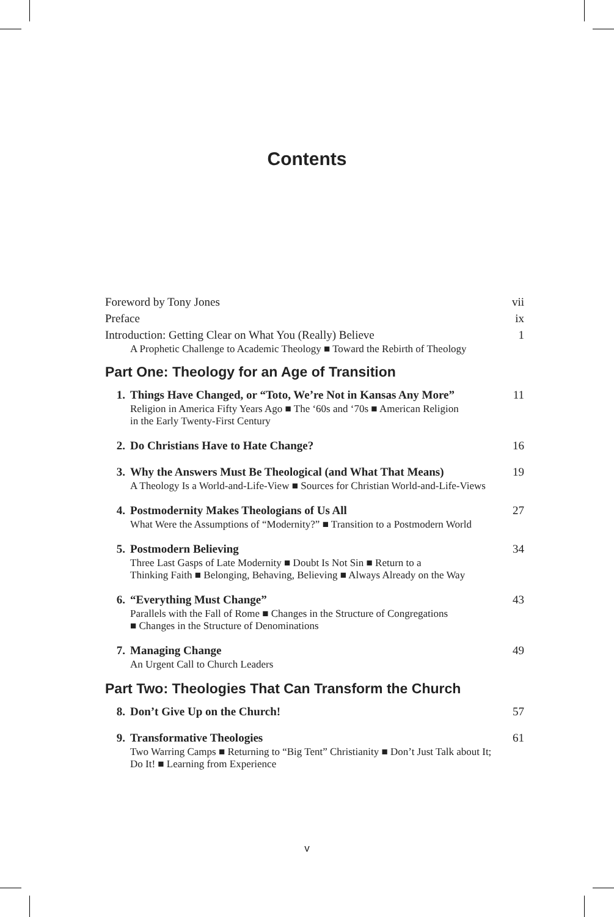Contents
Foreword by Tony Jones vii
Preface ix
Introduction: Getting Clear on What You (Really) Believe 1
A Prophetic Challenge to Academic Theology ■ Toward the Rebirth of Theology
Part One: Theology for an Age of Transition
1. Things Have Changed, or “Toto, We’re Not in Kansas Any More”
Religion in America Fifty Years Ago ■ The ‘60s and ‘70s ■ American Religion
in the Early Twenty-First Century
11
2. Do Christians Have to Hate Change?
16
3. Why the Answers Must Be Theological (and What That Means)
A Theology Is a World-and-Life-View ■ Sources for Christian World-and-Life-Views
19
4. Postmodernity Makes Theologians of Us All
What Were the Assumptions of “Modernity?” ■ Transition to a Postmodern World
27
5. Postmodern Believing
Three Last Gasps of Late Modernity ■ Doubt Is Not Sin ■ Return to a
Thinking Faith ■ Belonging, Behaving, Believing ■ Always Already on the Way
34
6. “Everything Must Change”
Parallels with the Fall of Rome ■ Changes in the Structure of Congregations
■ Changes in the Structure of Denominations
43
7. Managing Change
An Urgent Call to Church Leaders
49
Part Two: Theologies That Can Transform the Church
8. Don’t Give Up on the Church! 57
9. Transformative Theologies
Two Warring Camps ■ Returning to “Big Tent” Christianity ■ Don’t Just Talk about It;
Do It! ■ Learning from Experience
61
v